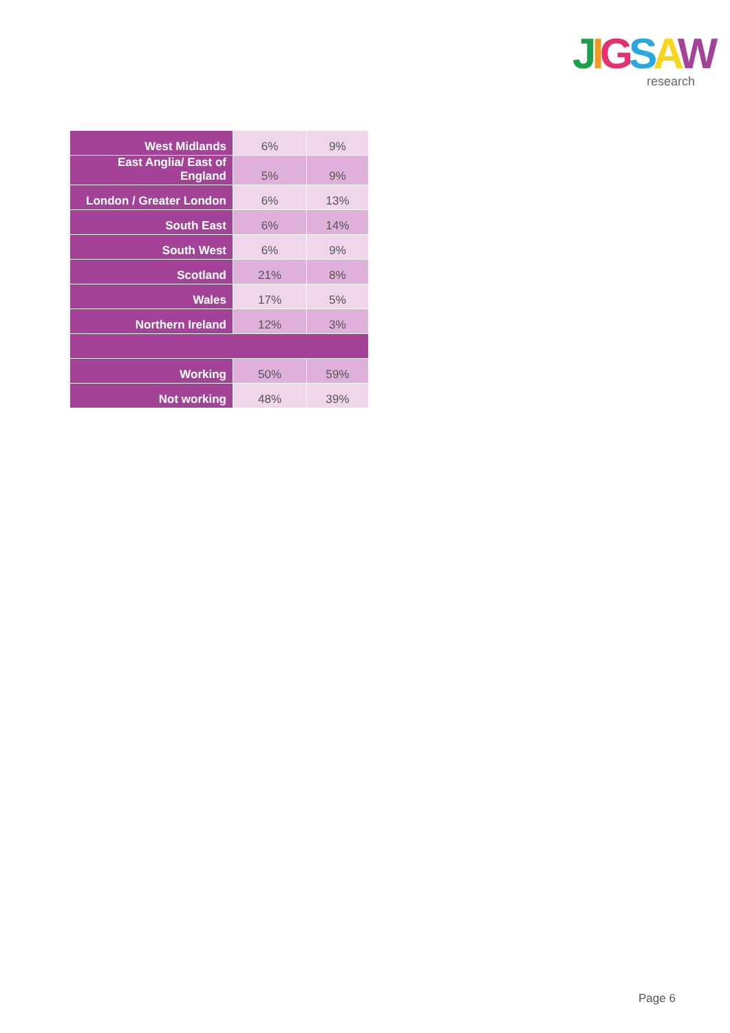JIGSAW
research
| West Midlands | 6% | 9% |
| East Anglia/ East of England | 5% | 9% |
| London / Greater London | 6% | 13% |
| South East | 6% | 14% |
| South West | 6% | 9% |
| Scotland | 21% | 8% |
| Wales | 17% | 5% |
| Northern Ireland | 12% | 3% |
| Working | 50% | 59% |
| Not working | 48% | 39% |
Page 6